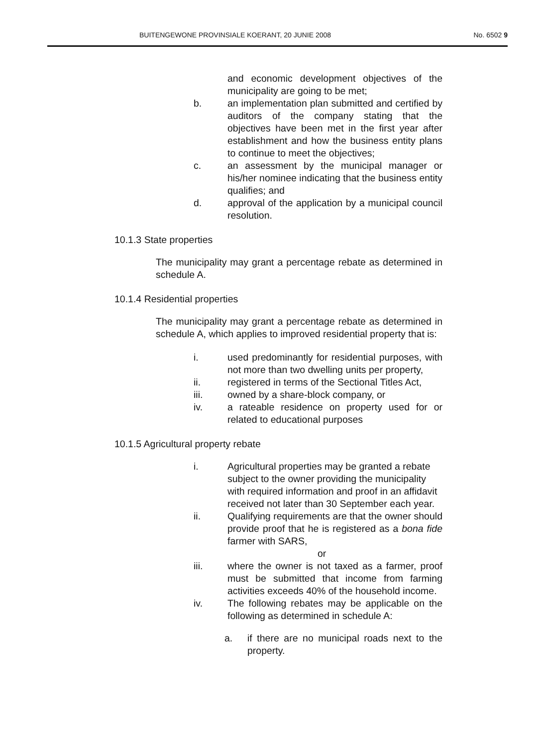BUITENGEWONE PROVINSIALE KOERANT, 20 JUNIE 2008 No. 6502 9
and economic development objectives of the municipality are going to be met;
b. an implementation plan submitted and certified by auditors of the company stating that the objectives have been met in the first year after establishment and how the business entity plans to continue to meet the objectives;
c. an assessment by the municipal manager or his/her nominee indicating that the business entity qualifies; and
d. approval of the application by a municipal council resolution.
10.1.3 State properties
The municipality may grant a percentage rebate as determined in schedule A.
10.1.4 Residential properties
The municipality may grant a percentage rebate as determined in schedule A, which applies to improved residential property that is:
i. used predominantly for residential purposes, with not more than two dwelling units per property,
ii. registered in terms of the Sectional Titles Act,
iii. owned by a share-block company, or
iv. a rateable residence on property used for or related to educational purposes
10.1.5 Agricultural property rebate
i. Agricultural properties may be granted a rebate subject to the owner providing the municipality with required information and proof in an affidavit received not later than 30 September each year.
ii. Qualifying requirements are that the owner should provide proof that he is registered as a bona fide farmer with SARS,
or
iii. where the owner is not taxed as a farmer, proof must be submitted that income from farming activities exceeds 40% of the household income.
iv. The following rebates may be applicable on the following as determined in schedule A:
a. if there are no municipal roads next to the property.